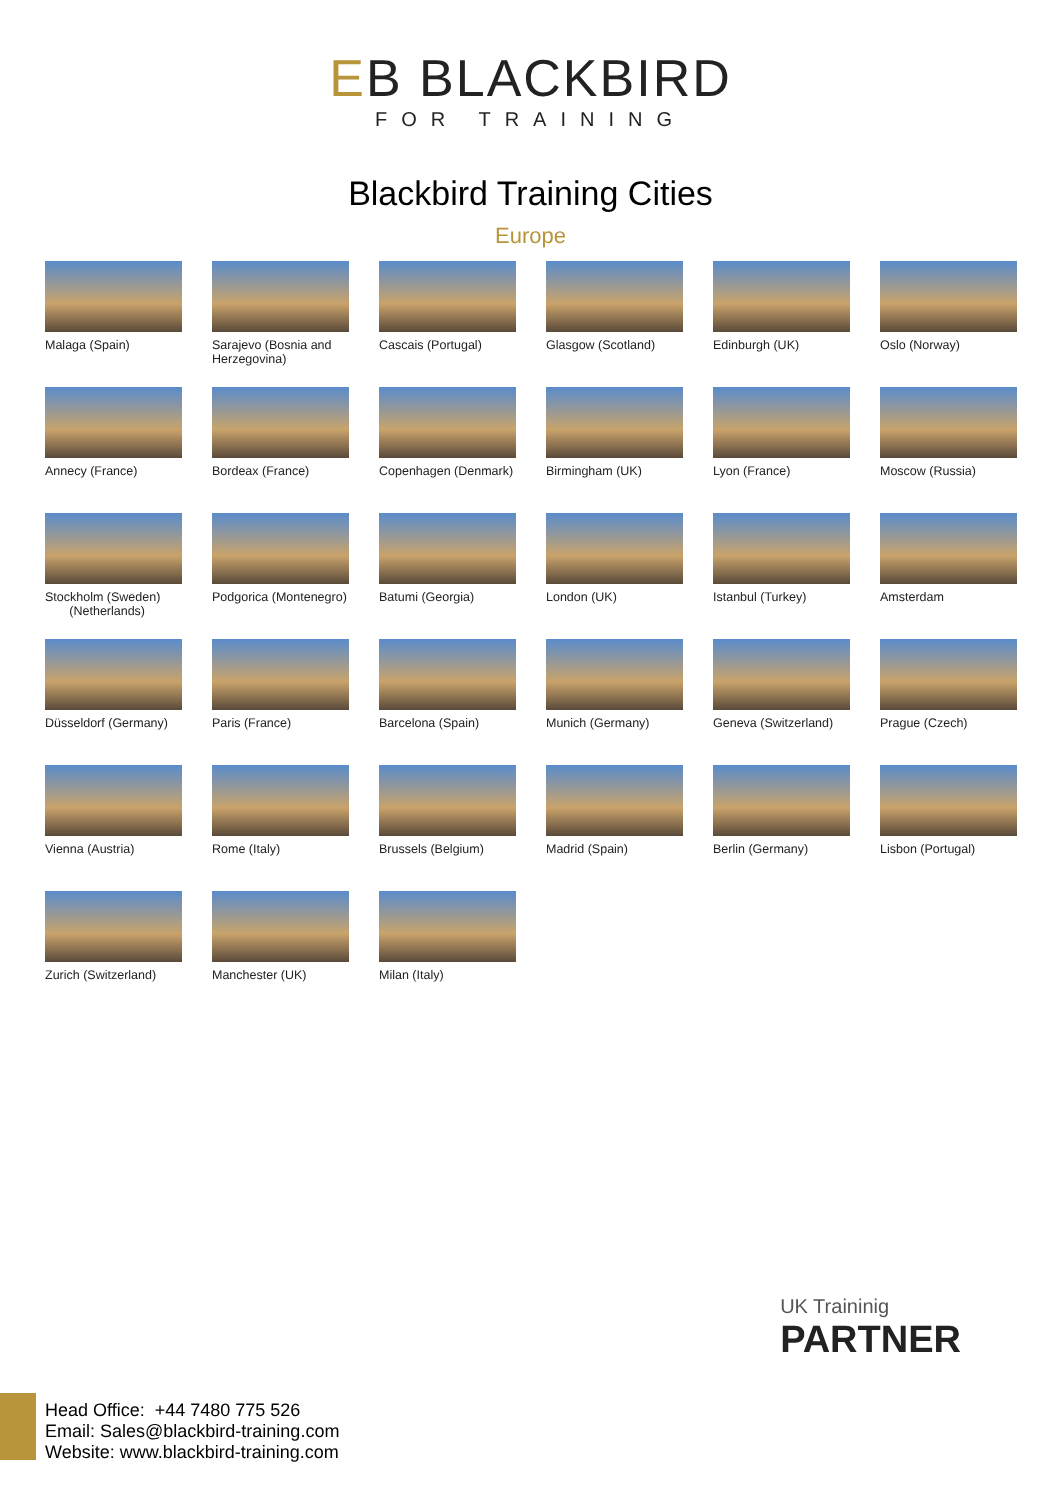EB BLACKBIRD
FOR TRAINING
Blackbird Training Cities
Europe
Malaga (Spain)
Sarajevo (Bosnia and Herzegovina)
Cascais (Portugal)
Glasgow (Scotland)
Edinburgh (UK)
Oslo (Norway)
Annecy (France)
Bordeax (France)
Copenhagen (Denmark)
Birmingham (UK)
Lyon (France)
Moscow (Russia)
Stockholm (Sweden)
(Netherlands)
Podgorica (Montenegro)
Batumi (Georgia)
London (UK)
Istanbul (Turkey)
Amsterdam
Düsseldorf (Germany)
Paris (France)
Barcelona (Spain)
Munich (Germany)
Geneva (Switzerland)
Prague (Czech)
Vienna (Austria)
Rome (Italy)
Brussels (Belgium)
Madrid (Spain)
Berlin (Germany)
Lisbon (Portugal)
Zurich (Switzerland)
Manchester (UK)
Milan (Italy)
UK Traininig
PARTNER
Head Office: +44 7480 775 526
Email: Sales@blackbird-training.com
Website: www.blackbird-training.com